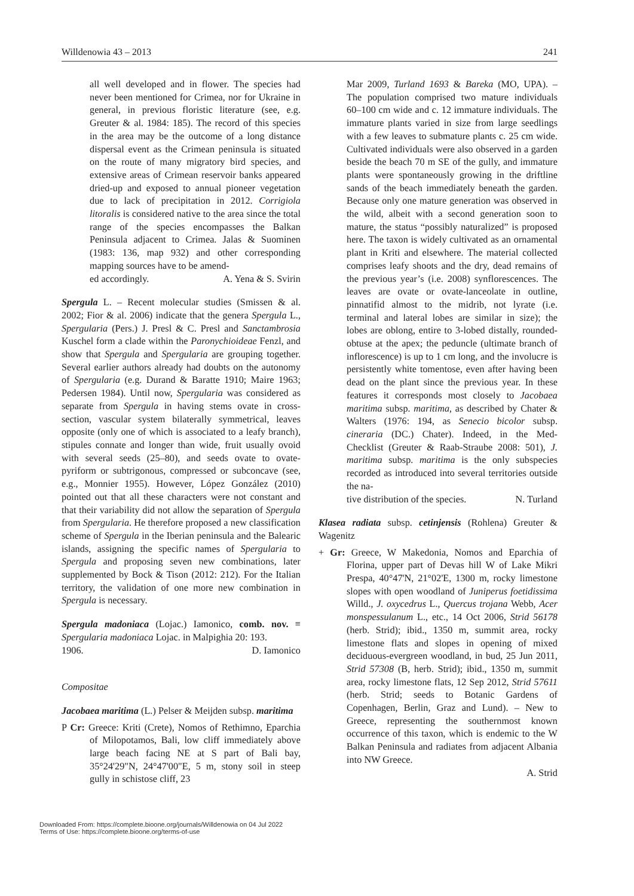Willdenowia 43 – 2013 241
all well developed and in flower. The species had never been mentioned for Crimea, nor for Ukraine in general, in previous floristic literature (see, e.g. Greuter & al. 1984: 185). The record of this species in the area may be the outcome of a long distance dispersal event as the Crimean peninsula is situated on the route of many migratory bird species, and extensive areas of Crimean reservoir banks appeared dried-up and exposed to annual pioneer vegetation due to lack of precipitation in 2012. Corrigiola litoralis is considered native to the area since the total range of the species encompasses the Balkan Peninsula adjacent to Crimea. Jalas & Suominen (1983: 136, map 932) and other corresponding mapping sources have to be amend-
ed accordingly. A. Yena & S. Svirin
Spergula L. – Recent molecular studies (Smissen & al. 2002; Fior & al. 2006) indicate that the genera Spergula L., Spergularia (Pers.) J. Presl & C. Presl and Sanctambrosia Kuschel form a clade within the Paronychioideae Fenzl, and show that Spergula and Spergularia are grouping together. Several earlier authors already had doubts on the autonomy of Spergularia (e.g. Durand & Baratte 1910; Maire 1963; Pedersen 1984). Until now, Spergularia was considered as separate from Spergula in having stems ovate in cross-section, vascular system bilaterally symmetrical, leaves opposite (only one of which is associated to a leafy branch), stipules connate and longer than wide, fruit usually ovoid with several seeds (25–80), and seeds ovate to ovate-pyriform or subtrigonous, compressed or subconcave (see, e.g., Monnier 1955). However, López González (2010) pointed out that all these characters were not constant and that their variability did not allow the separation of Spergula from Spergularia. He therefore proposed a new classification scheme of Spergula in the Iberian peninsula and the Balearic islands, assigning the specific names of Spergularia to Spergula and proposing seven new combinations, later supplemented by Bock & Tison (2012: 212). For the Italian territory, the validation of one more new combination in Spergula is necessary.
Spergula madoniaca (Lojac.) Iamonico, comb. nov. ≡ Spergularia madoniaca Lojac. in Malpighia 20: 193.
1906. D. Iamonico
Compositae
Jacobaea maritima (L.) Pelser & Meijden subsp. maritima
P Cr: Greece: Kriti (Crete), Nomos of Rethimno, Eparchia of Milopotamos, Bali, low cliff immediately above large beach facing NE at S part of Bali bay, 35°24'29"N, 24°47'00"E, 5 m, stony soil in steep gully in schistose cliff, 23
Mar 2009, Turland 1693 & Bareka (MO, UPA). – The population comprised two mature individuals 60–100 cm wide and c. 12 immature individuals. The immature plants varied in size from large seedlings with a few leaves to submature plants c. 25 cm wide. Cultivated individuals were also observed in a garden beside the beach 70 m SE of the gully, and immature plants were spontaneously growing in the driftline sands of the beach immediately beneath the garden. Because only one mature generation was observed in the wild, albeit with a second generation soon to mature, the status “possibly naturalized” is proposed here. The taxon is widely cultivated as an ornamental plant in Kriti and elsewhere. The material collected comprises leafy shoots and the dry, dead remains of the previous year’s (i.e. 2008) synflorescences. The leaves are ovate or ovate-lanceolate in outline, pinnatifid almost to the midrib, not lyrate (i.e. terminal and lateral lobes are similar in size); the lobes are oblong, entire to 3-lobed distally, rounded-obtuse at the apex; the peduncle (ultimate branch of inflorescence) is up to 1 cm long, and the involucre is persistently white tomentose, even after having been dead on the plant since the previous year. In these features it corresponds most closely to Jacobaea maritima subsp. maritima, as described by Chater & Walters (1976: 194, as Senecio bicolor subsp. cineraria (DC.) Chater). Indeed, in the Med-Checklist (Greuter & Raab-Straube 2008: 501), J. maritima subsp. maritima is the only subspecies recorded as introduced into several territories outside the na-
tive distribution of the species. N. Turland
Klasea radiata subsp. cetinjensis (Rohlena) Greuter & Wagenitz
+ Gr: Greece, W Makedonia, Nomos and Eparchia of Florina, upper part of Devas hill W of Lake Mikri Prespa, 40°47'N, 21°02'E, 1300 m, rocky limestone slopes with open woodland of Juniperus foetidissima Willd., J. oxycedrus L., Quercus trojana Webb, Acer monspessulanum L., etc., 14 Oct 2006, Strid 56178 (herb. Strid); ibid., 1350 m, summit area, rocky limestone flats and slopes in opening of mixed deciduous-evergreen woodland, in bud, 25 Jun 2011, Strid 57308 (B, herb. Strid); ibid., 1350 m, summit area, rocky limestone flats, 12 Sep 2012, Strid 57611 (herb. Strid; seeds to Botanic Gardens of Copenhagen, Berlin, Graz and Lund). – New to Greece, representing the southernmost known occurrence of this taxon, which is endemic to the W Balkan Peninsula and radiates from adjacent Albania into NW Greece.
A. Strid
Downloaded From: https://complete.bioone.org/journals/Willdenowia on 04 Jul 2022
Terms of Use: https://complete.bioone.org/terms-of-use